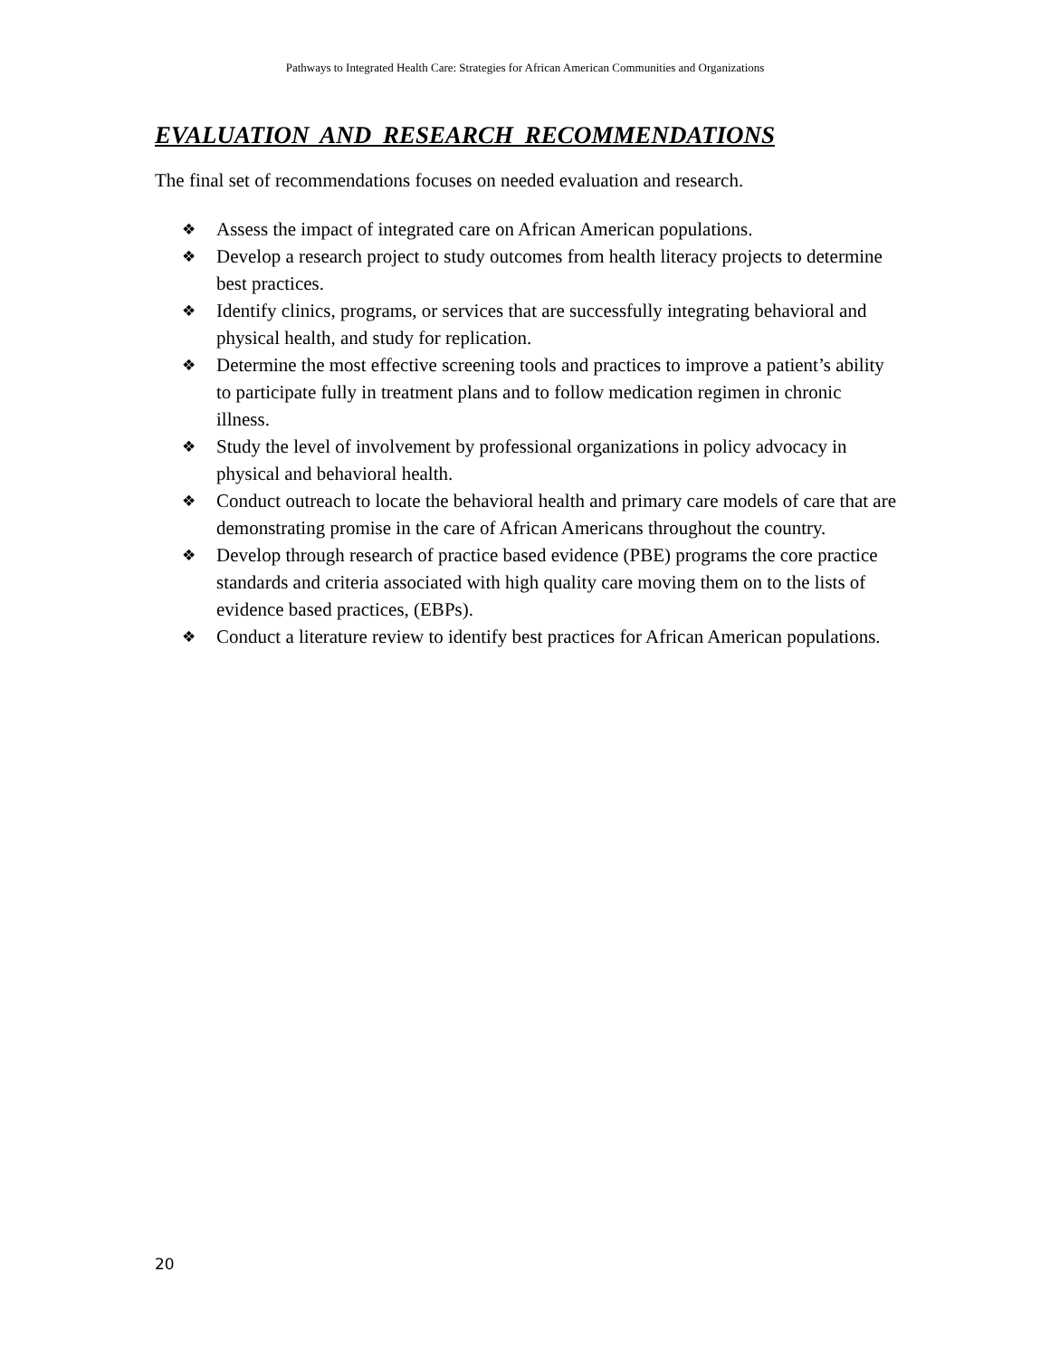Pathways to Integrated Health Care: Strategies for African American Communities and Organizations
EVALUATION AND RESEARCH RECOMMENDATIONS
The final set of recommendations focuses on needed evaluation and research.
❖ Assess the impact of integrated care on African American populations.
❖ Develop a research project to study outcomes from health literacy projects to determine best practices.
❖ Identify clinics, programs, or services that are successfully integrating behavioral and physical health, and study for replication.
❖ Determine the most effective screening tools and practices to improve a patient’s ability to participate fully in treatment plans and to follow medication regimen in chronic illness.
❖ Study the level of involvement by professional organizations in policy advocacy in physical and behavioral health.
❖ Conduct outreach to locate the behavioral health and primary care models of care that are demonstrating promise in the care of African Americans throughout the country.
❖ Develop through research of practice based evidence (PBE) programs the core practice standards and criteria associated with high quality care moving them on to the lists of evidence based practices, (EBPs).
❖ Conduct a literature review to identify best practices for African American populations.
20